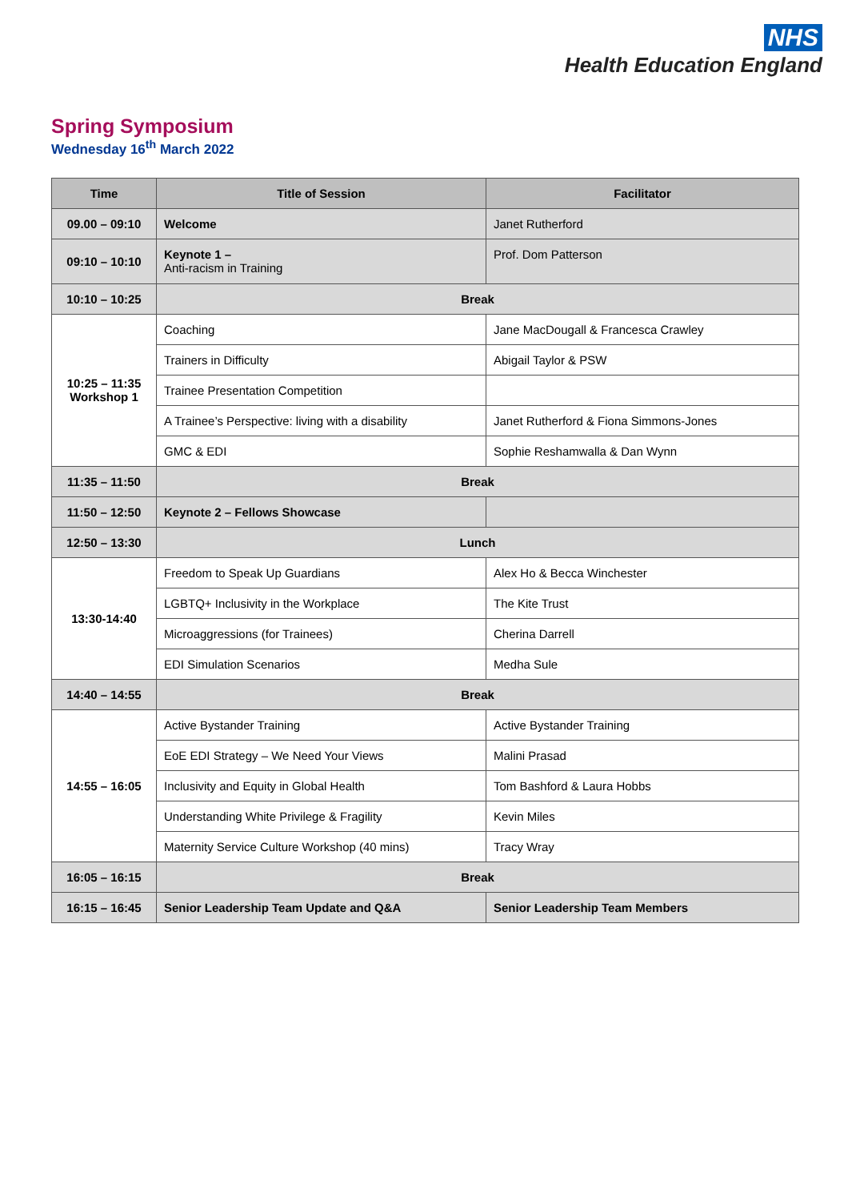NHS
Health Education England
Spring Symposium
Wednesday 16<sup>th</sup> March 2022
| Time | Title of Session | Facilitator |
| --- | --- | --- |
| 09.00 – 09:10 | Welcome | Janet Rutherford |
| 09:10 – 10:10 | Keynote 1 – Anti-racism in Training | Prof. Dom Patterson |
| 10:10 – 10:25 | Break | |
| 10:25 – 11:35 Workshop 1 | Coaching | Jane MacDougall & Francesca Crawley |
| | Trainers in Difficulty | Abigail Taylor & PSW |
| | Trainee Presentation Competition | |
| | A Trainee’s Perspective: living with a disability | Janet Rutherford & Fiona Simmons-Jones |
| | GMC & EDI | Sophie Reshamwalla & Dan Wynn |
| 11:35 – 11:50 | Break | |
| 11:50 – 12:50 | Keynote 2 – Fellows Showcase | |
| 12:50 – 13:30 | Lunch | |
| 13:30-14:40 | Freedom to Speak Up Guardians | Alex Ho & Becca Winchester |
| | LGBTQ+ Inclusivity in the Workplace | The Kite Trust |
| | Microaggressions (for Trainees) | Cherina Darrell |
| | EDI Simulation Scenarios | Medha Sule |
| 14:40 – 14:55 | Break | |
| 14:55 – 16:05 | Active Bystander Training | Active Bystander Training |
| | EoE EDI Strategy – We Need Your Views | Malini Prasad |
| | Inclusivity and Equity in Global Health | Tom Bashford & Laura Hobbs |
| | Understanding White Privilege & Fragility | Kevin Miles |
| | Maternity Service Culture Workshop (40 mins) | Tracy Wray |
| 16:05 – 16:15 | Break | |
| 16:15 – 16:45 | Senior Leadership Team Update and Q&A | Senior Leadership Team Members |